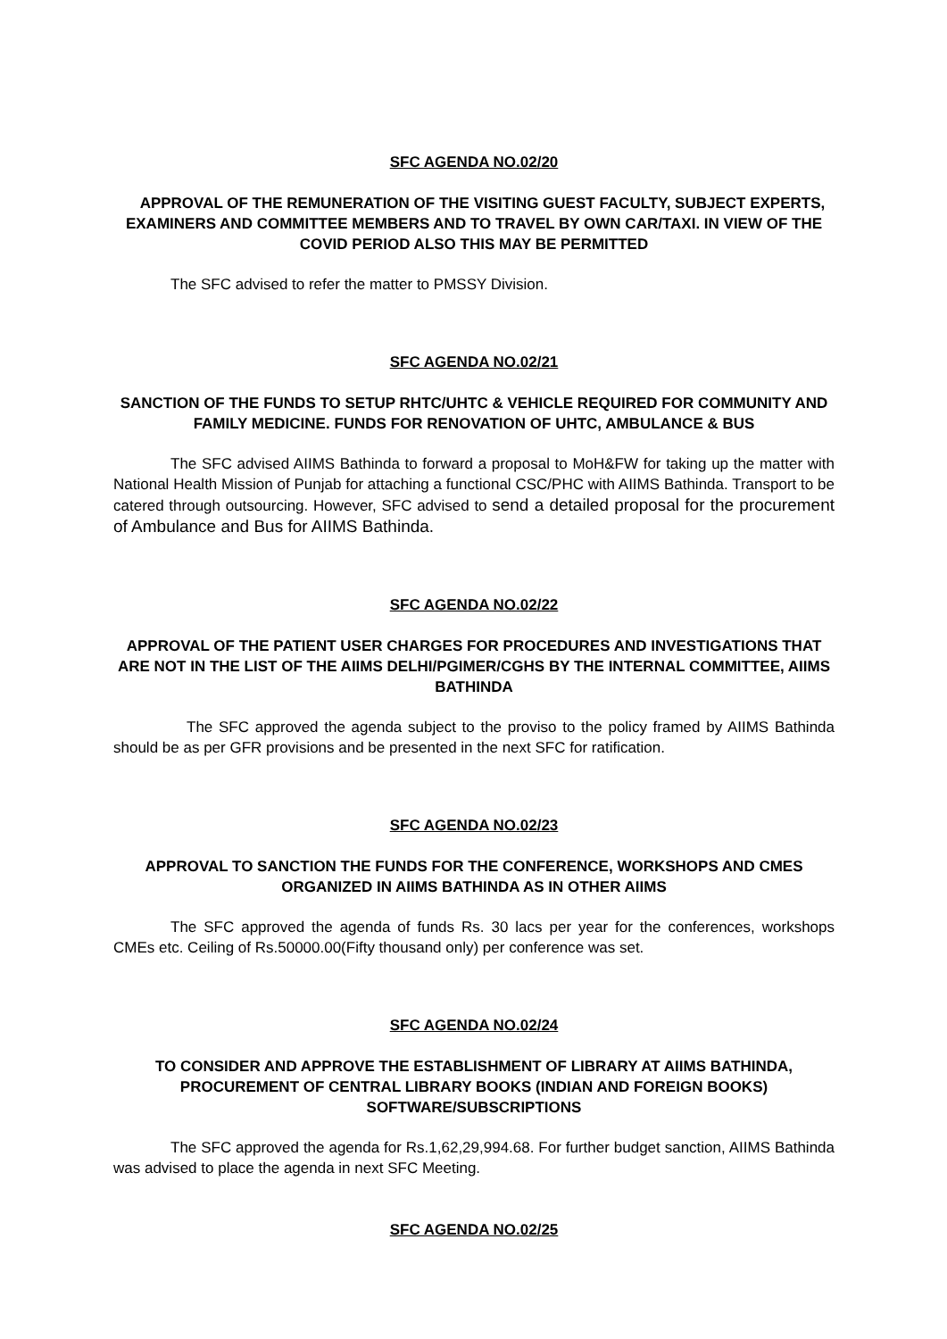SFC AGENDA NO.02/20
APPROVAL OF THE REMUNERATION OF THE VISITING GUEST FACULTY, SUBJECT EXPERTS, EXAMINERS AND COMMITTEE MEMBERS AND TO TRAVEL BY OWN CAR/TAXI. IN VIEW OF THE COVID PERIOD ALSO THIS MAY BE PERMITTED
The SFC advised to refer the matter to PMSSY Division.
SFC AGENDA NO.02/21
SANCTION OF THE FUNDS TO SETUP RHTC/UHTC & VEHICLE REQUIRED FOR COMMUNITY AND FAMILY MEDICINE. FUNDS FOR RENOVATION OF UHTC, AMBULANCE & BUS
The SFC advised AIIMS Bathinda to forward a proposal to MoH&FW for taking up the matter with National Health Mission of Punjab for attaching a functional CSC/PHC with AIIMS Bathinda. Transport to be catered through outsourcing. However, SFC advised to send a detailed proposal for the procurement of Ambulance and Bus for AIIMS Bathinda.
SFC AGENDA NO.02/22
APPROVAL OF THE PATIENT USER CHARGES FOR PROCEDURES AND INVESTIGATIONS THAT ARE NOT IN THE LIST OF THE AIIMS DELHI/PGIMER/CGHS BY THE INTERNAL COMMITTEE, AIIMS BATHINDA
The SFC approved the agenda subject to the proviso to the policy framed by AIIMS Bathinda should be as per GFR provisions and be presented in the next SFC for ratification.
SFC AGENDA NO.02/23
APPROVAL TO SANCTION THE FUNDS FOR THE CONFERENCE, WORKSHOPS AND CMES ORGANIZED IN AIIMS BATHINDA AS IN OTHER AIIMS
The SFC approved the agenda of funds Rs. 30 lacs per year for the conferences, workshops CMEs etc. Ceiling of Rs.50000.00(Fifty thousand only) per conference was set.
SFC AGENDA NO.02/24
TO CONSIDER AND APPROVE THE ESTABLISHMENT OF LIBRARY AT AIIMS BATHINDA, PROCUREMENT OF CENTRAL LIBRARY BOOKS (INDIAN AND FOREIGN BOOKS) SOFTWARE/SUBSCRIPTIONS
The SFC approved the agenda for Rs.1,62,29,994.68. For further budget sanction, AIIMS Bathinda was advised to place the agenda in next SFC Meeting.
SFC AGENDA NO.02/25